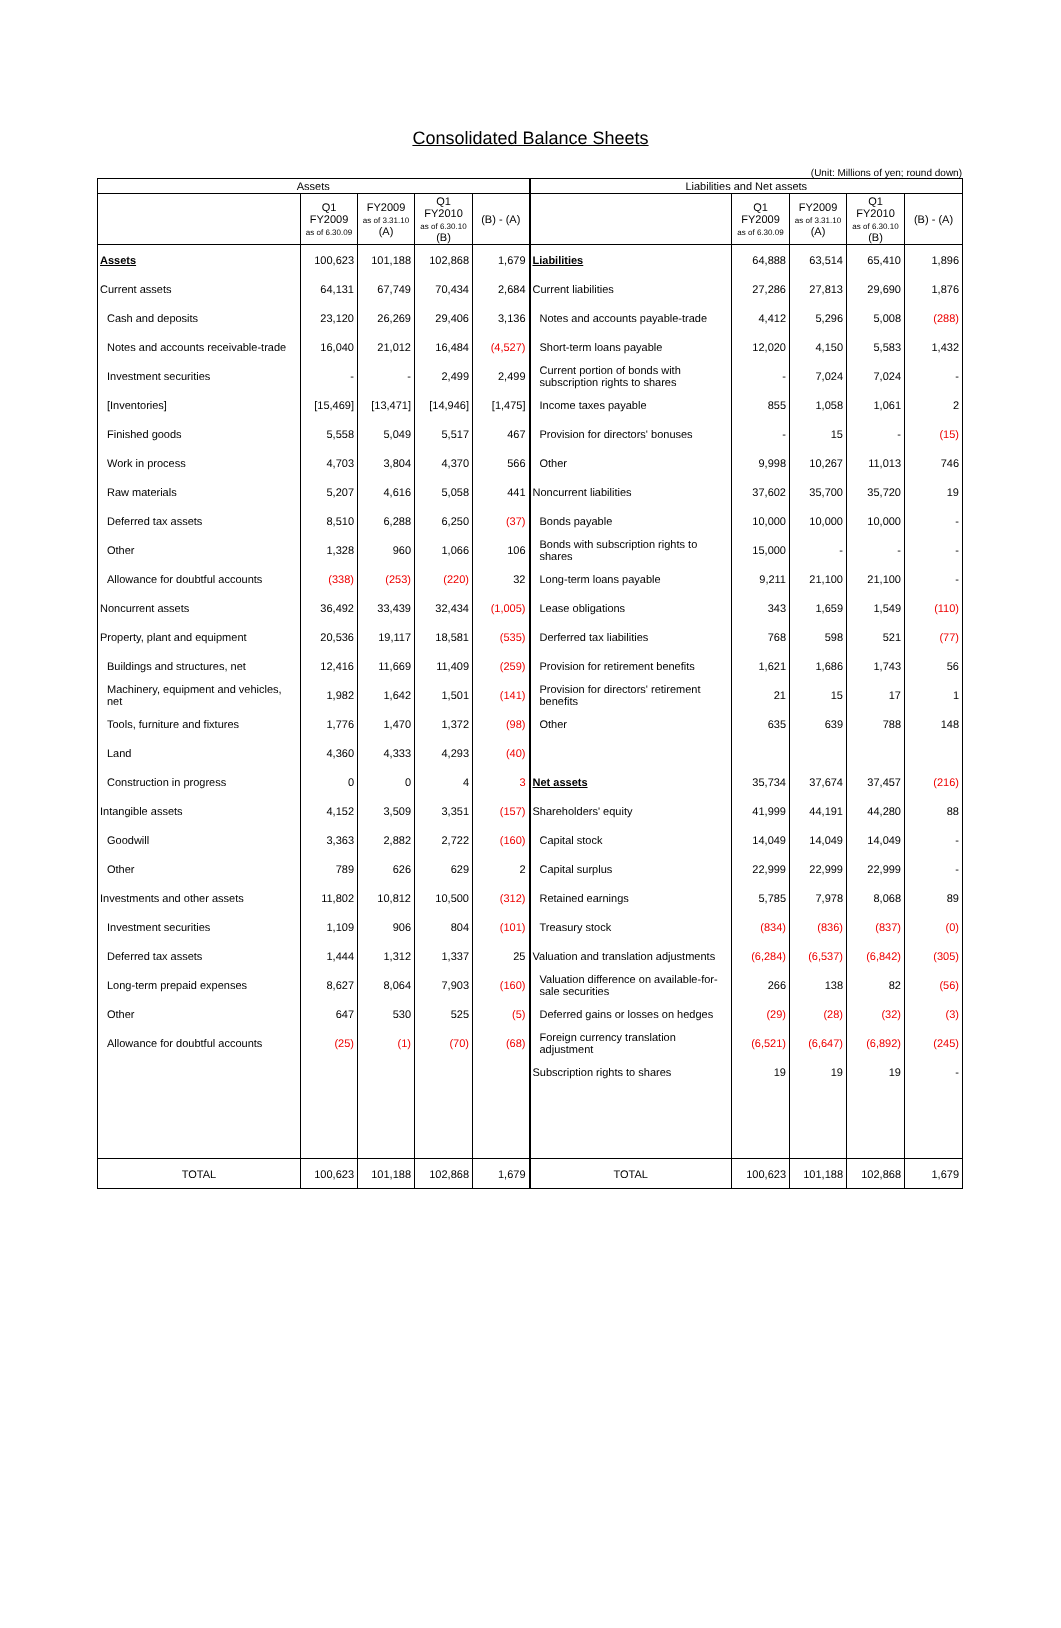Consolidated Balance Sheets
(Unit: Millions of yen; round down)
| Assets | | | | | Liabilities and Net assets | | | | |
| --- | --- | --- | --- | --- | --- | --- | --- | --- | --- |
| | Q1 FY2009 as of 6.30.09 | FY2009 as of 3.31.10 (A) | Q1 FY2010 as of 6.30.10 (B) | (B) - (A) | | Q1 FY2009 as of 6.30.09 | FY2009 as of 3.31.10 (A) | Q1 FY2010 as of 6.30.10 (B) | (B) - (A) |
| Assets | 100,623 | 101,188 | 102,868 | 1,679 | Liabilities | 64,888 | 63,514 | 65,410 | 1,896 |
| Current assets | 64,131 | 67,749 | 70,434 | 2,684 | Current liabilities | 27,286 | 27,813 | 29,690 | 1,876 |
| Cash and deposits | 23,120 | 26,269 | 29,406 | 3,136 | Notes and accounts payable-trade | 4,412 | 5,296 | 5,008 | (288) |
| Notes and accounts receivable-trade | 16,040 | 21,012 | 16,484 | (4,527) | Short-term loans payable | 12,020 | 4,150 | 5,583 | 1,432 |
| Investment securities | - | - | 2,499 | 2,499 | Current portion of bonds with subscription rights to shares | - | 7,024 | 7,024 | - |
| [Inventories] | [15,469] | [13,471] | [14,946] | [1,475] | Income taxes payable | 855 | 1,058 | 1,061 | 2 |
| Finished goods | 5,558 | 5,049 | 5,517 | 467 | Provision for directors' bonuses | - | 15 | - | (15) |
| Work in process | 4,703 | 3,804 | 4,370 | 566 | Other | 9,998 | 10,267 | 11,013 | 746 |
| Raw materials | 5,207 | 4,616 | 5,058 | 441 | Noncurrent liabilities | 37,602 | 35,700 | 35,720 | 19 |
| Deferred tax assets | 8,510 | 6,288 | 6,250 | (37) | Bonds payable | 10,000 | 10,000 | 10,000 | - |
| Other | 1,328 | 960 | 1,066 | 106 | Bonds with subscription rights to shares | 15,000 | - | - | - |
| Allowance for doubtful accounts | (338) | (253) | (220) | 32 | Long-term loans payable | 9,211 | 21,100 | 21,100 | - |
| Noncurrent assets | 36,492 | 33,439 | 32,434 | (1,005) | Lease obligations | 343 | 1,659 | 1,549 | (110) |
| Property, plant and equipment | 20,536 | 19,117 | 18,581 | (535) | Derferred tax liabilities | 768 | 598 | 521 | (77) |
| Buildings and structures, net | 12,416 | 11,669 | 11,409 | (259) | Provision for retirement benefits | 1,621 | 1,686 | 1,743 | 56 |
| Machinery, equipment and vehicles, net | 1,982 | 1,642 | 1,501 | (141) | Provision for directors' retirement benefits | 21 | 15 | 17 | 1 |
| Tools, furniture and fixtures | 1,776 | 1,470 | 1,372 | (98) | Other | 635 | 639 | 788 | 148 |
| Land | 4,360 | 4,333 | 4,293 | (40) | | | | | |
| Construction in progress | 0 | 0 | 4 | 3 | Net assets | 35,734 | 37,674 | 37,457 | (216) |
| Intangible assets | 4,152 | 3,509 | 3,351 | (157) | Shareholders' equity | 41,999 | 44,191 | 44,280 | 88 |
| Goodwill | 3,363 | 2,882 | 2,722 | (160) | Capital stock | 14,049 | 14,049 | 14,049 | - |
| Other | 789 | 626 | 629 | 2 | Capital surplus | 22,999 | 22,999 | 22,999 | - |
| Investments and other assets | 11,802 | 10,812 | 10,500 | (312) | Retained earnings | 5,785 | 7,978 | 8,068 | 89 |
| Investment securities | 1,109 | 906 | 804 | (101) | Treasury stock | (834) | (836) | (837) | (0) |
| Deferred tax assets | 1,444 | 1,312 | 1,337 | 25 | Valuation and translation adjustments | (6,284) | (6,537) | (6,842) | (305) |
| Long-term prepaid expenses | 8,627 | 8,064 | 7,903 | (160) | Valuation difference on available-for-sale securities | 266 | 138 | 82 | (56) |
| Other | 647 | 530 | 525 | (5) | Deferred gains or losses on hedges | (29) | (28) | (32) | (3) |
| Allowance for doubtful accounts | (25) | (1) | (70) | (68) | Foreign currency translation adjustment | (6,521) | (6,647) | (6,892) | (245) |
| | | | | | Subscription rights to shares | 19 | 19 | 19 | - |
| TOTAL | 100,623 | 101,188 | 102,868 | 1,679 | TOTAL | 100,623 | 101,188 | 102,868 | 1,679 |